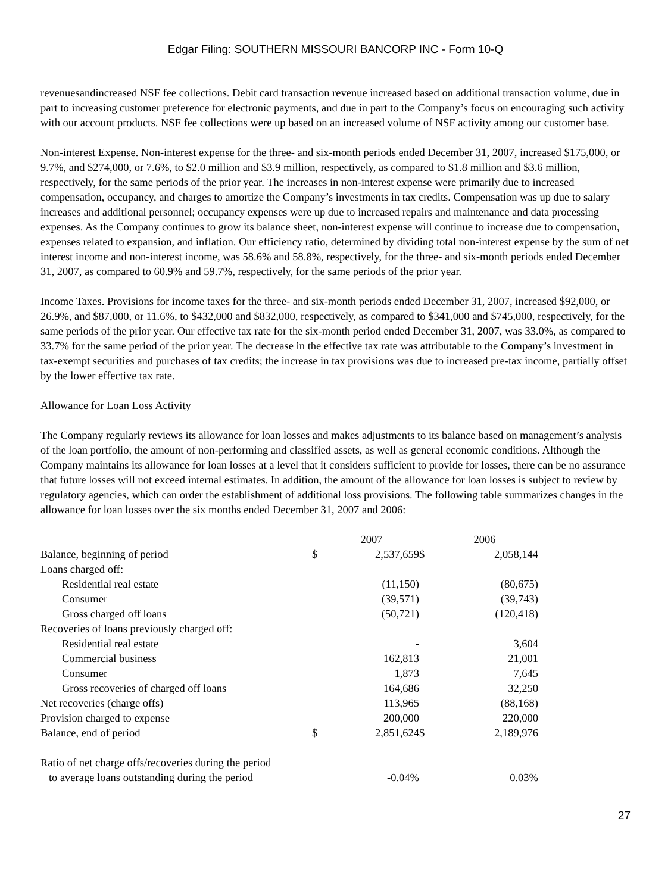Edgar Filing: SOUTHERN MISSOURI BANCORP INC - Form 10-Q
revenuesandincreased NSF fee collections. Debit card transaction revenue increased based on additional transaction volume, due in part to increasing customer preference for electronic payments, and due in part to the Company’s focus on encouraging such activity with our account products. NSF fee collections were up based on an increased volume of NSF activity among our customer base.
Non-interest Expense. Non-interest expense for the three- and six-month periods ended December 31, 2007, increased $175,000, or 9.7%, and $274,000, or 7.6%, to $2.0 million and $3.9 million, respectively, as compared to $1.8 million and $3.6 million, respectively, for the same periods of the prior year. The increases in non-interest expense were primarily due to increased compensation, occupancy, and charges to amortize the Company’s investments in tax credits. Compensation was up due to salary increases and additional personnel; occupancy expenses were up due to increased repairs and maintenance and data processing expenses. As the Company continues to grow its balance sheet, non-interest expense will continue to increase due to compensation, expenses related to expansion, and inflation. Our efficiency ratio, determined by dividing total non-interest expense by the sum of net interest income and non-interest income, was 58.6% and 58.8%, respectively, for the three- and six-month periods ended December 31, 2007, as compared to 60.9% and 59.7%, respectively, for the same periods of the prior year.
Income Taxes. Provisions for income taxes for the three- and six-month periods ended December 31, 2007, increased $92,000, or 26.9%, and $87,000, or 11.6%, to $432,000 and $832,000, respectively, as compared to $341,000 and $745,000, respectively, for the same periods of the prior year. Our effective tax rate for the six-month period ended December 31, 2007, was 33.0%, as compared to 33.7% for the same period of the prior year. The decrease in the effective tax rate was attributable to the Company’s investment in tax-exempt securities and purchases of tax credits; the increase in tax provisions was due to increased pre-tax income, partially offset by the lower effective tax rate.
Allowance for Loan Loss Activity
The Company regularly reviews its allowance for loan losses and makes adjustments to its balance based on management’s analysis of the loan portfolio, the amount of non-performing and classified assets, as well as general economic conditions. Although the Company maintains its allowance for loan losses at a level that it considers sufficient to provide for losses, there can be no assurance that future losses will not exceed internal estimates. In addition, the amount of the allowance for loan losses is subject to review by regulatory agencies, which can order the establishment of additional loss provisions. The following table summarizes changes in the allowance for loan losses over the six months ended December 31, 2007 and 2006:
| | | 2007 | | 2006 |
| Balance, beginning of period | $ | 2,537,659 | $ | 2,058,144 |
| Loans charged off: | | | | |
| Residential real estate | | (11,150) | | (80,675) |
| Consumer | | (39,571) | | (39,743) |
| Gross charged off loans | | (50,721) | | (120,418) |
| Recoveries of loans previously charged off: | | | | |
| Residential real estate | | - | | 3,604 |
| Commercial business | | 162,813 | | 21,001 |
| Consumer | | 1,873 | | 7,645 |
| Gross recoveries of charged off loans | | 164,686 | | 32,250 |
| Net recoveries (charge offs) | | 113,965 | | (88,168) |
| Provision charged to expense | | 200,000 | | 220,000 |
| Balance, end of period | $ | 2,851,624 | $ | 2,189,976 |
| Ratio of net charge offs/recoveries during the period to average loans outstanding during the period | | -0.04% | | 0.03% |
27